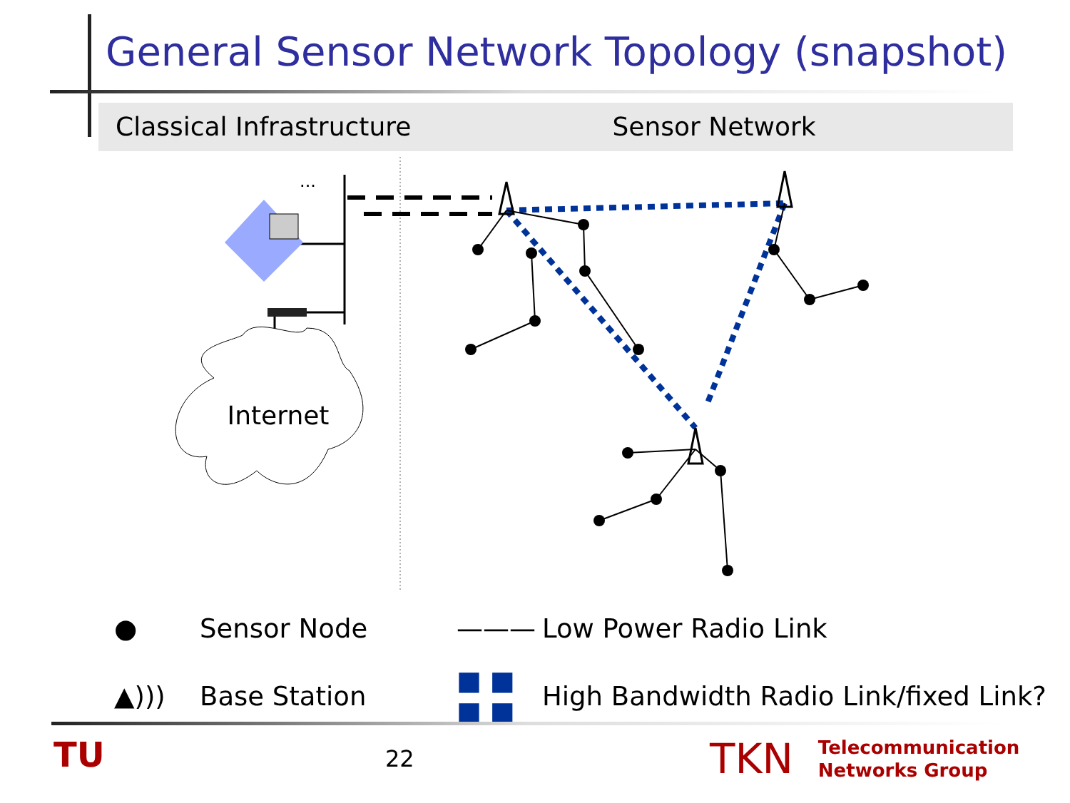General Sensor Network Topology (snapshot)
Classical Infrastructure
Sensor Network
...
Internet
●
Sensor Node
———
Low Power Radio Link
▲)))
Base Station
■ ■ ■ ■
High Bandwidth Radio Link/fixed Link?
TU 22
TKN Telecommunication
Networks Group